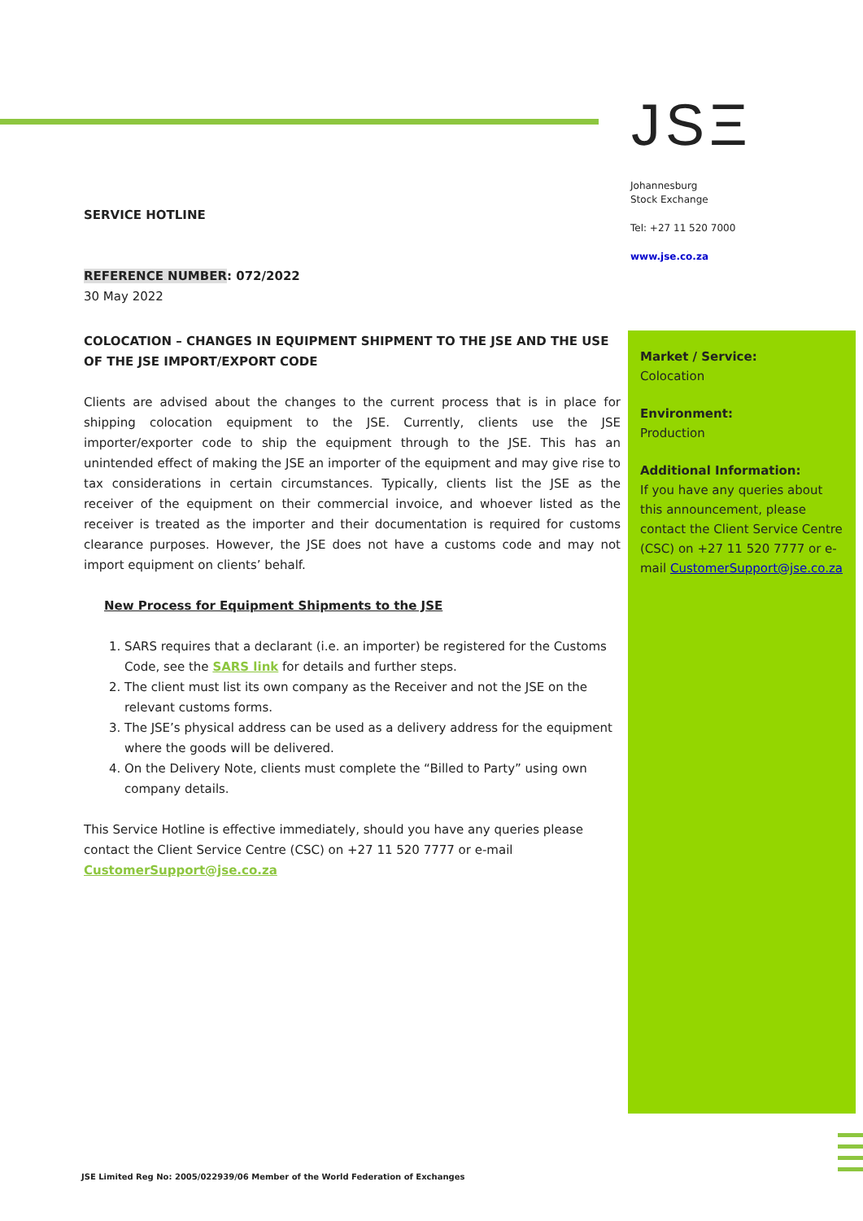JSΞ
Johannesburg
Stock Exchange
Tel: +27 11 520 7000
www.jse.co.za
SERVICE HOTLINE
REFERENCE NUMBER: 072/2022
30 May 2022
COLOCATION – CHANGES IN EQUIPMENT SHIPMENT TO THE JSE AND THE USE OF THE JSE IMPORT/EXPORT CODE
Clients are advised about the changes to the current process that is in place for shipping colocation equipment to the JSE. Currently, clients use the JSE importer/exporter code to ship the equipment through to the JSE. This has an unintended effect of making the JSE an importer of the equipment and may give rise to tax considerations in certain circumstances. Typically, clients list the JSE as the receiver of the equipment on their commercial invoice, and whoever listed as the receiver is treated as the importer and their documentation is required for customs clearance purposes. However, the JSE does not have a customs code and may not import equipment on clients’ behalf.
New Process for Equipment Shipments to the JSE
1. SARS requires that a declarant (i.e. an importer) be registered for the Customs Code, see the SARS link for details and further steps.
2. The client must list its own company as the Receiver and not the JSE on the relevant customs forms.
3. The JSE’s physical address can be used as a delivery address for the equipment where the goods will be delivered.
4. On the Delivery Note, clients must complete the “Billed to Party” using own company details.
This Service Hotline is effective immediately, should you have any queries please contact the Client Service Centre (CSC) on +27 11 520 7777 or e-mail CustomerSupport@jse.co.za
Market / Service:
Colocation
Environment:
Production
Additional Information:
If you have any queries about this announcement, please contact the Client Service Centre (CSC) on +27 11 520 7777 or e-mail CustomerSupport@jse.co.za
JSE Limited Reg No: 2005/022939/06 Member of the World Federation of Exchanges